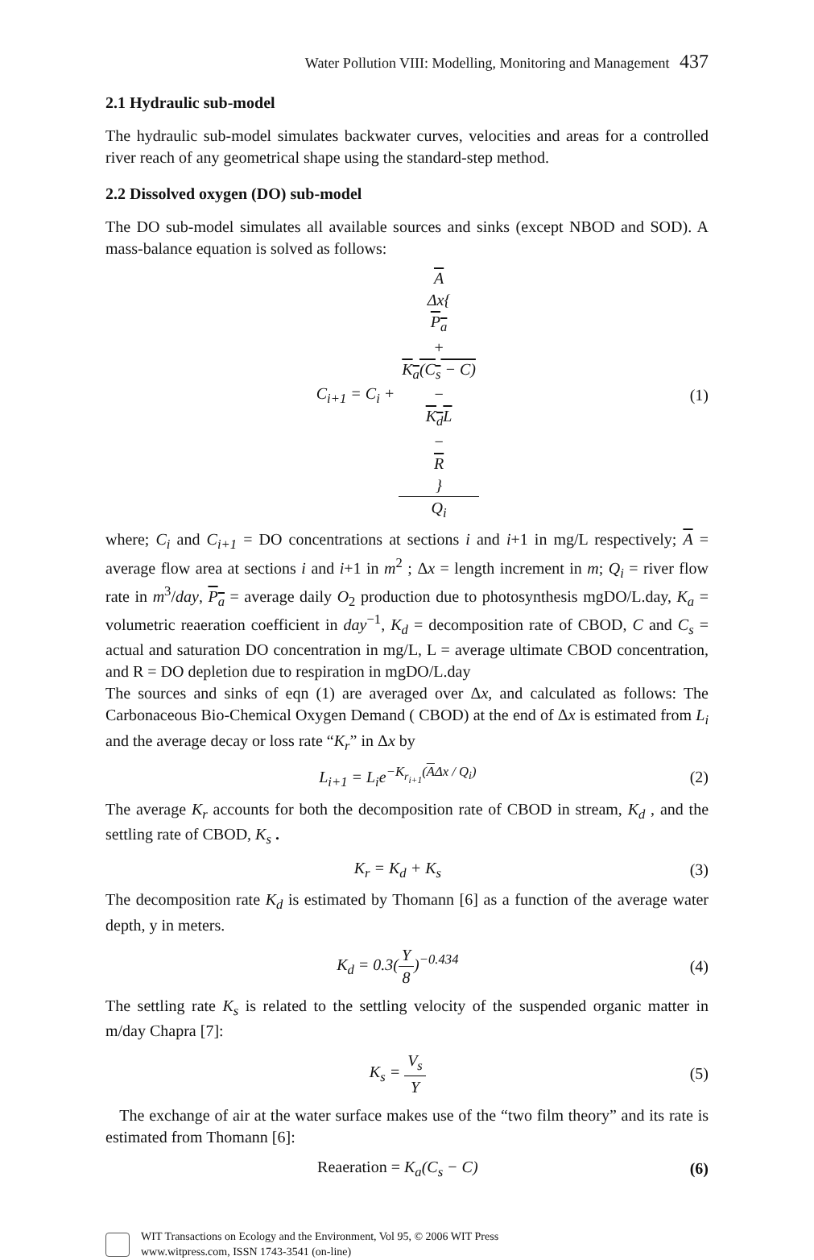Water Pollution VIII: Modelling, Monitoring and Management 437
2.1 Hydraulic sub-model
The hydraulic sub-model simulates backwater curves, velocities and areas for a controlled river reach of any geometrical shape using the standard-step method.
2.2 Dissolved oxygen (DO) sub-model
The DO sub-model simulates all available sources and sinks (except NBOD and SOD). A mass-balance equation is solved as follows:
C<sub>i+1</sub> = C<sub>i</sub> + A
Δx{
P<sub>a</sub>
+
K<sub>a</sub>(C<sub>s</sub> − C)
−
K<sub>d</sub>L
−
R
} Q<sub>i</sub>
(1)
where; C<sub>i</sub> and C<sub>i+1</sub> = DO concentrations at sections i and i+1 in mg/L respectively; A = average flow area at sections i and i+1 in m<sup>2</sup> ; Δx = length increment in m; Q<sub>i</sub> = river flow rate in m<sup>3</sup>/day, P<sub>a</sub> = average daily O<sub>2</sub> production due to photosynthesis mgDO/L.day, K<sub>a</sub> = volumetric reaeration coefficient in day<sup>−1</sup>, K<sub>d</sub> = decomposition rate of CBOD, C and C<sub>s</sub> = actual and saturation DO concentration in mg/L, L = average ultimate CBOD concentration, and R = DO depletion due to respiration in mgDO/L.day
The sources and sinks of eqn (1) are averaged over Δx, and calculated as follows: The Carbonaceous Bio-Chemical Oxygen Demand ( CBOD) at the end of Δx is estimated from L<sub>i</sub> and the average decay or loss rate “K<sub>r</sub>” in Δx by
L<sub>i+1</sub> = L<sub>i</sub>e<sup>−K<sub>r<sub>i+1</sub></sub>(AΔx / Q<sub>i</sub>)</sup> (2)
The average K<sub>r</sub> accounts for both the decomposition rate of CBOD in stream, K<sub>d</sub> , and the settling rate of CBOD, K<sub>s</sub> .
K<sub>r</sub> = K<sub>d</sub> + K<sub>s</sub> (3)
The decomposition rate K<sub>d</sub> is estimated by Thomann [6] as a function of the average water depth, y in meters.
K<sub>d</sub> = 0.3(Y 8)<sup>−0.434</sup> (4)
The settling rate K<sub>s</sub> is related to the settling velocity of the suspended organic matter in m/day Chapra [7]:
K<sub>s</sub> = V<sub>s</sub> Y (5)
The exchange of air at the water surface makes use of the “two film theory” and its rate is estimated from Thomann [6]:
Reaeration = K<sub>a</sub>(C<sub>s</sub> − C) (6)
WIT Transactions on Ecology and the Environment, Vol 95, © 2006 WIT Press
www.witpress.com, ISSN 1743-3541 (on-line)